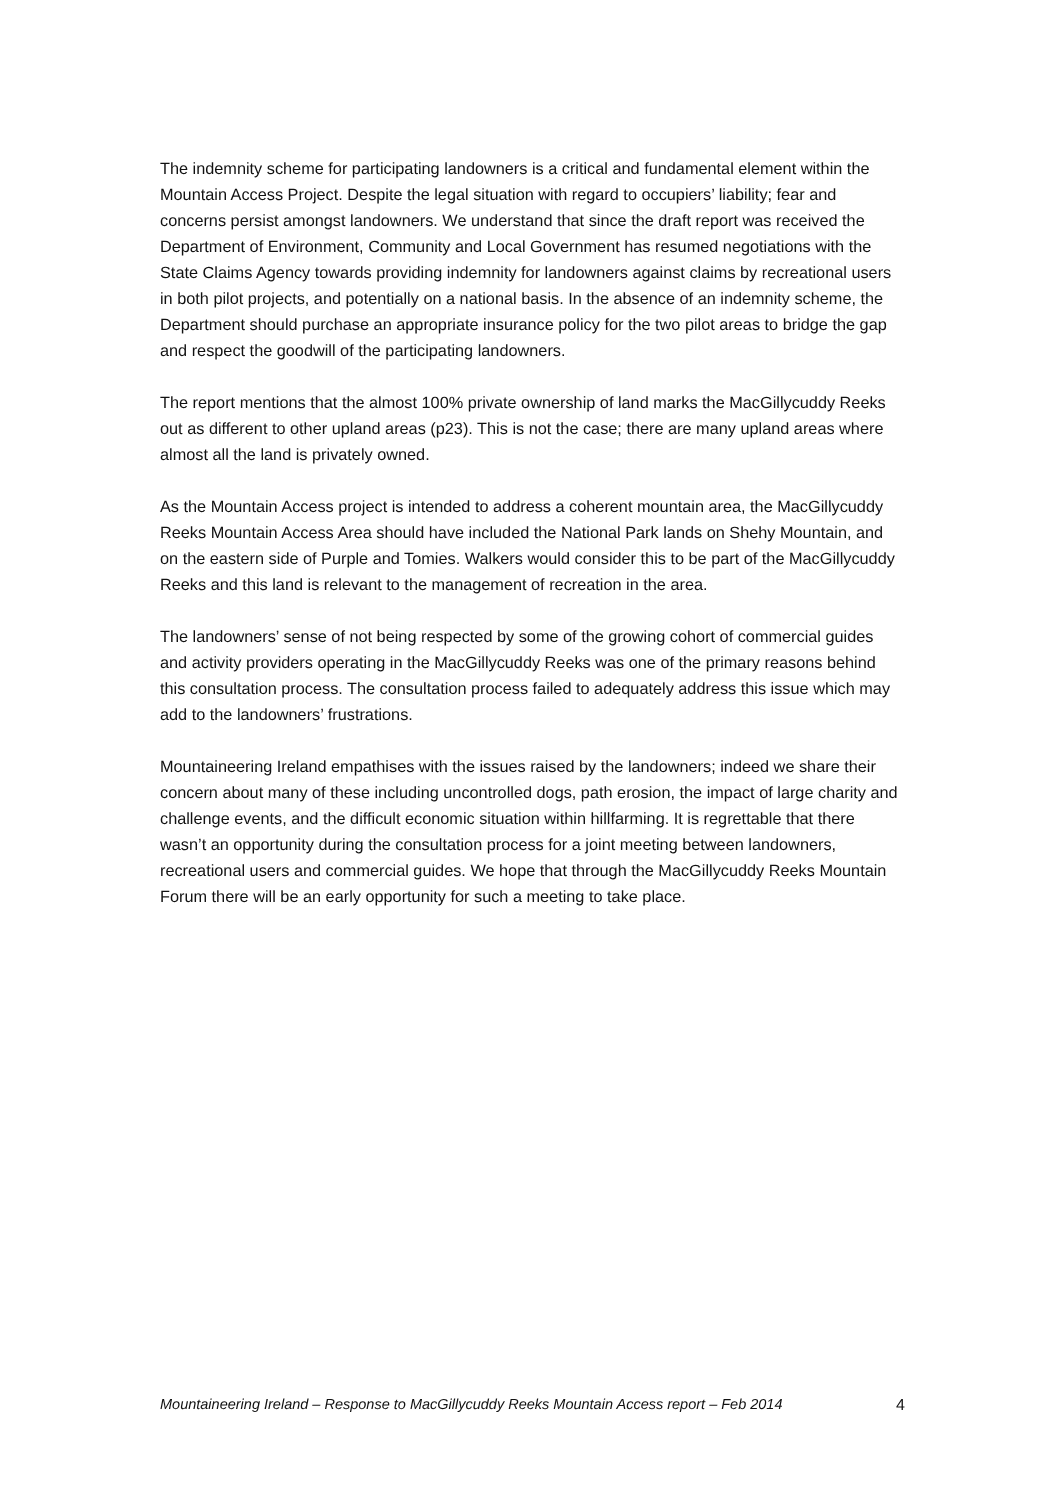The indemnity scheme for participating landowners is a critical and fundamental element within the Mountain Access Project. Despite the legal situation with regard to occupiers’ liability; fear and concerns persist amongst landowners. We understand that since the draft report was received the Department of Environment, Community and Local Government has resumed negotiations with the State Claims Agency towards providing indemnity for landowners against claims by recreational users in both pilot projects, and potentially on a national basis. In the absence of an indemnity scheme, the Department should purchase an appropriate insurance policy for the two pilot areas to bridge the gap and respect the goodwill of the participating landowners.
The report mentions that the almost 100% private ownership of land marks the MacGillycuddy Reeks out as different to other upland areas (p23). This is not the case; there are many upland areas where almost all the land is privately owned.
As the Mountain Access project is intended to address a coherent mountain area, the MacGillycuddy Reeks Mountain Access Area should have included the National Park lands on Shehy Mountain, and on the eastern side of Purple and Tomies. Walkers would consider this to be part of the MacGillycuddy Reeks and this land is relevant to the management of recreation in the area.
The landowners’ sense of not being respected by some of the growing cohort of commercial guides and activity providers operating in the MacGillycuddy Reeks was one of the primary reasons behind this consultation process. The consultation process failed to adequately address this issue which may add to the landowners’ frustrations.
Mountaineering Ireland empathises with the issues raised by the landowners; indeed we share their concern about many of these including uncontrolled dogs, path erosion, the impact of large charity and challenge events, and the difficult economic situation within hillfarming. It is regrettable that there wasn’t an opportunity during the consultation process for a joint meeting between landowners, recreational users and commercial guides. We hope that through the MacGillycuddy Reeks Mountain Forum there will be an early opportunity for such a meeting to take place.
Mountaineering Ireland – Response to MacGillycuddy Reeks Mountain Access report – Feb 2014 4